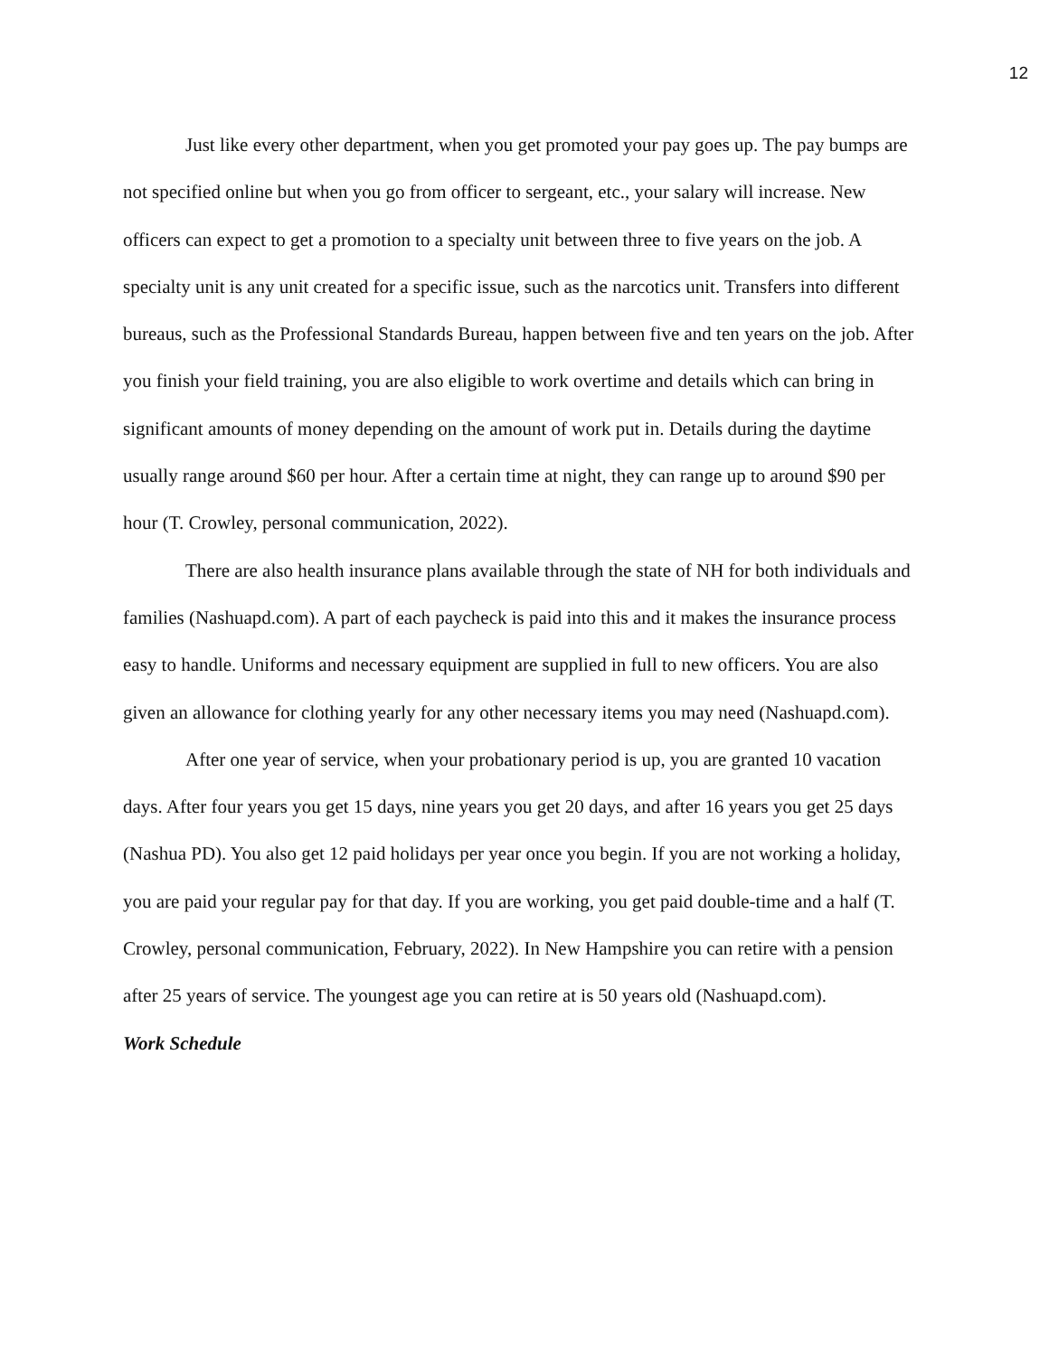12
Just like every other department, when you get promoted your pay goes up. The pay bumps are not specified online but when you go from officer to sergeant, etc., your salary will increase. New officers can expect to get a promotion to a specialty unit between three to five years on the job. A specialty unit is any unit created for a specific issue, such as the narcotics unit. Transfers into different bureaus, such as the Professional Standards Bureau, happen between five and ten years on the job. After you finish your field training, you are also eligible to work overtime and details which can bring in significant amounts of money depending on the amount of work put in. Details during the daytime usually range around $60 per hour. After a certain time at night, they can range up to around $90 per hour (T. Crowley, personal communication, 2022).
There are also health insurance plans available through the state of NH for both individuals and families (Nashuapd.com). A part of each paycheck is paid into this and it makes the insurance process easy to handle. Uniforms and necessary equipment are supplied in full to new officers. You are also given an allowance for clothing yearly for any other necessary items you may need (Nashuapd.com).
After one year of service, when your probationary period is up, you are granted 10 vacation days. After four years you get 15 days, nine years you get 20 days, and after 16 years you get 25 days (Nashua PD). You also get 12 paid holidays per year once you begin. If you are not working a holiday, you are paid your regular pay for that day. If you are working, you get paid double-time and a half (T. Crowley, personal communication, February, 2022). In New Hampshire you can retire with a pension after 25 years of service. The youngest age you can retire at is 50 years old (Nashuapd.com).
Work Schedule